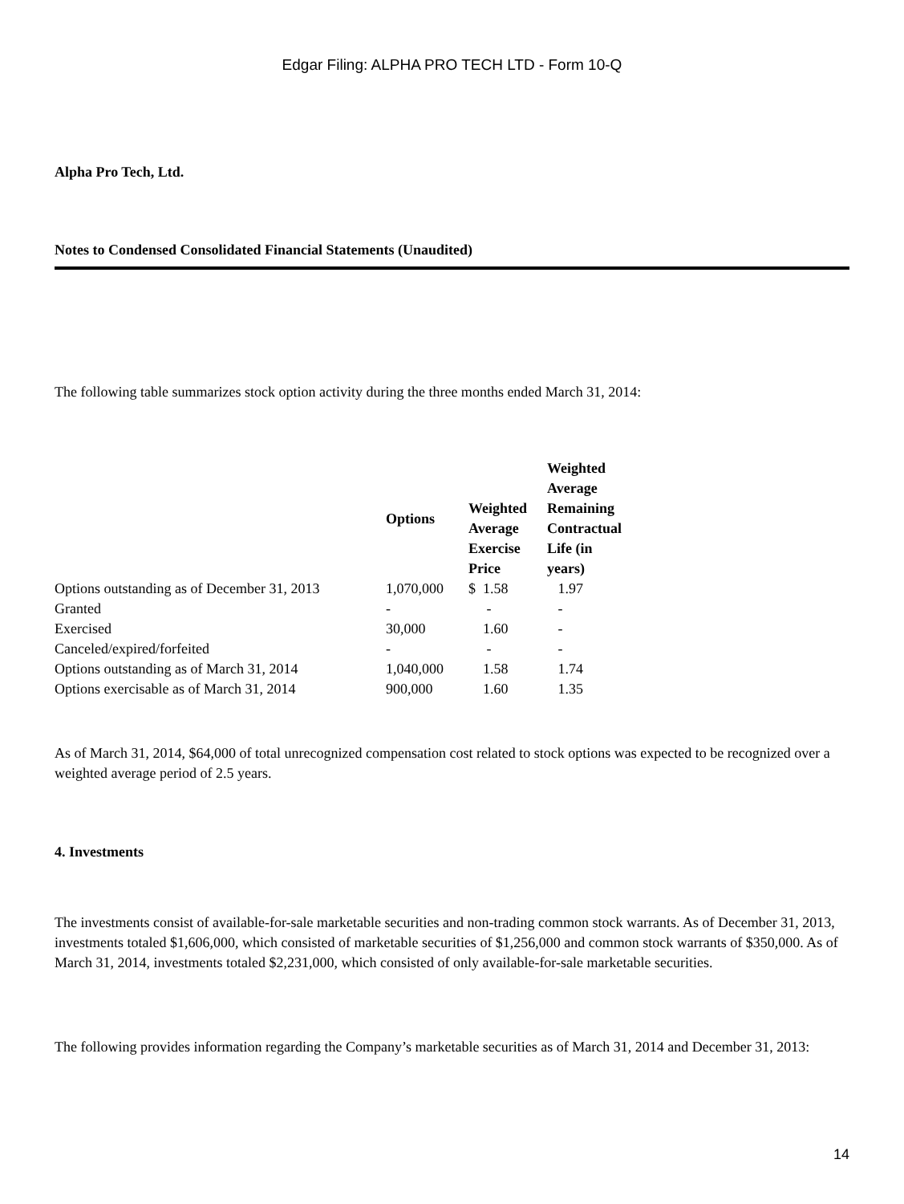Edgar Filing: ALPHA PRO TECH LTD - Form 10-Q
Alpha Pro Tech, Ltd.
Notes to Condensed Consolidated Financial Statements (Unaudited)
The following table summarizes stock option activity during the three months ended March 31, 2014:
| | Options | Weighted Average Exercise Price | Weighted Average Remaining Contractual Life (in years) |
| --- | --- | --- | --- |
| Options outstanding as of December 31, 2013 | 1,070,000 | $ 1.58 | 1.97 |
| Granted | - | - | - |
| Exercised | 30,000 | 1.60 | - |
| Canceled/expired/forfeited | - | - | - |
| Options outstanding as of March 31, 2014 | 1,040,000 | 1.58 | 1.74 |
| Options exercisable as of March 31, 2014 | 900,000 | 1.60 | 1.35 |
As of March 31, 2014, $64,000 of total unrecognized compensation cost related to stock options was expected to be recognized over a weighted average period of 2.5 years.
4. Investments
The investments consist of available-for-sale marketable securities and non-trading common stock warrants. As of December 31, 2013, investments totaled $1,606,000, which consisted of marketable securities of $1,256,000 and common stock warrants of $350,000. As of March 31, 2014, investments totaled $2,231,000, which consisted of only available-for-sale marketable securities.
The following provides information regarding the Company’s marketable securities as of March 31, 2014 and December 31, 2013:
14